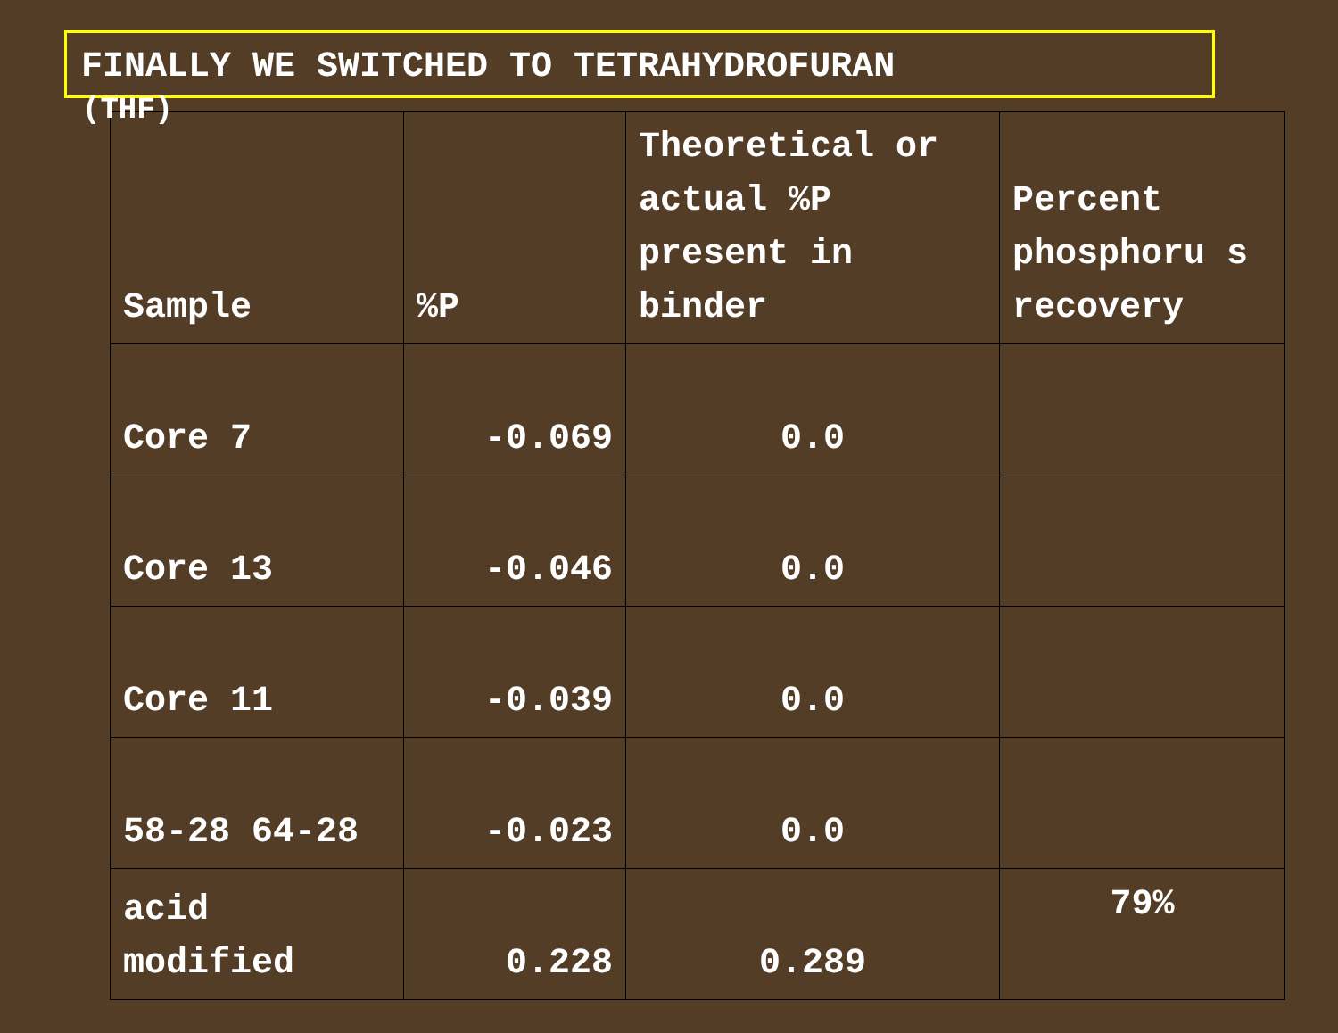FINALLY WE SWITCHED TO TETRAHYDROFURAN
(THF)
| Sample | %P | Theoretical or actual %P present in binder | Percent phosphoru s recovery |
| --- | --- | --- | --- |
| Core 7 | -0.069 | 0.0 | |
| Core 13 | -0.046 | 0.0 | |
| Core 11 | -0.039 | 0.0 | |
| 58-28 64-28 | -0.023 | 0.0 | |
| acid modified | 0.228 | 0.289 | 79% |